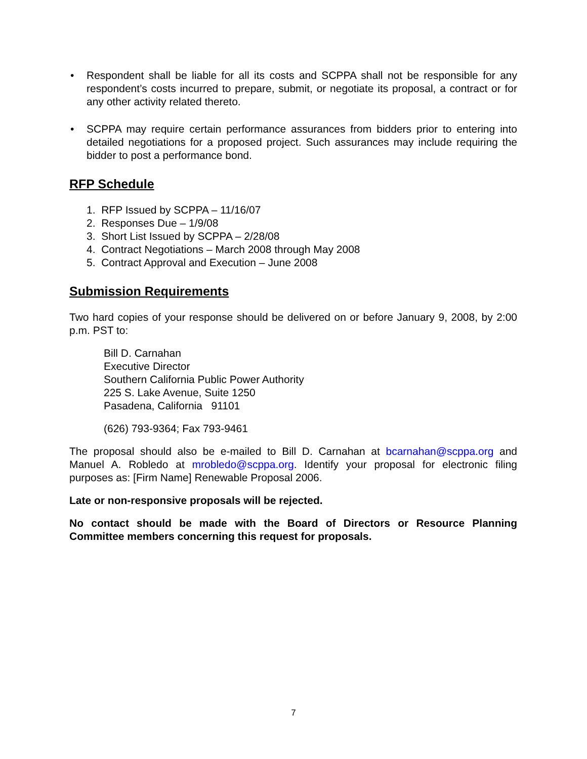• Respondent shall be liable for all its costs and SCPPA shall not be responsible for any respondent’s costs incurred to prepare, submit, or negotiate its proposal, a contract or for any other activity related thereto.
• SCPPA may require certain performance assurances from bidders prior to entering into detailed negotiations for a proposed project. Such assurances may include requiring the bidder to post a performance bond.
RFP Schedule
1. RFP Issued by SCPPA – 11/16/07
2. Responses Due – 1/9/08
3. Short List Issued by SCPPA – 2/28/08
4. Contract Negotiations – March 2008 through May 2008
5. Contract Approval and Execution – June 2008
Submission Requirements
Two hard copies of your response should be delivered on or before January 9, 2008, by 2:00 p.m. PST to:
Bill D. Carnahan
Executive Director
Southern California Public Power Authority
225 S. Lake Avenue, Suite 1250
Pasadena, California 91101
(626) 793-9364; Fax 793-9461
The proposal should also be e-mailed to Bill D. Carnahan at bcarnahan@scppa.org and Manuel A. Robledo at mrobledo@scppa.org. Identify your proposal for electronic filing purposes as: [Firm Name] Renewable Proposal 2006.
Late or non-responsive proposals will be rejected.
No contact should be made with the Board of Directors or Resource Planning Committee members concerning this request for proposals.
7